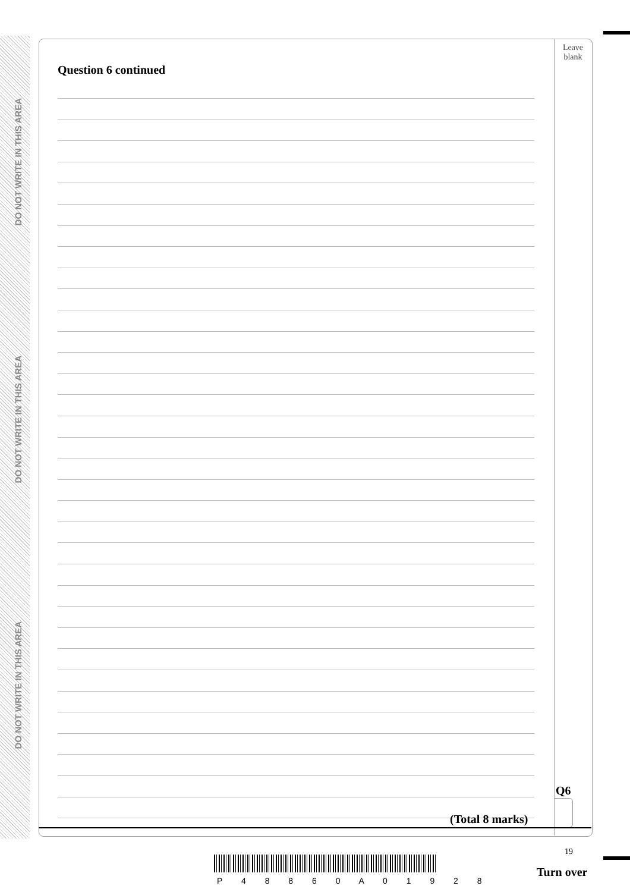DO NOT WRITE IN THIS AREA
DO NOT WRITE IN THIS AREA
DO NOT WRITE IN THIS AREA
Leave
blank
Question 6 continued
Q6
(Total 8 marks)
19
P 4 8 8 6 0 A 0 1 9 2 8
Turn over